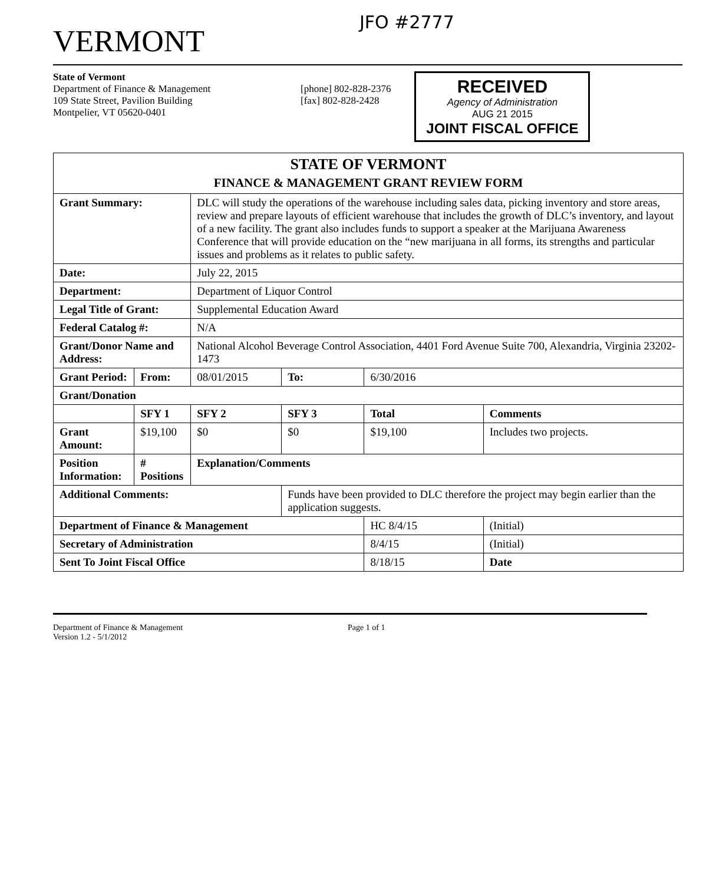VERMONT
JFO #2777
State of Vermont
Department of Finance & Management
109 State Street, Pavilion Building
Montpelier, VT 05620-0401
[phone] 802-828-2376
[fax] 802-828-2428
RECEIVED
Agency of Administration
AUG 21 2015
JOINT FISCAL OFFICE
| STATE OF VERMONT FINANCE & MANAGEMENT GRANT REVIEW FORM | | | | | |
| --- | --- | --- | --- | --- | --- |
| Grant Summary: | | DLC will study the operations of the warehouse including sales data, picking inventory and store areas, review and prepare layouts of efficient warehouse that includes the growth of DLC’s inventory, and layout of a new facility. The grant also includes funds to support a speaker at the Marijuana Awareness Conference that will provide education on the “new marijuana in all forms, its strengths and particular issues and problems as it relates to public safety. | | | |
| Date: | | July 22, 2015 | | | |
| Department: | | Department of Liquor Control | | | |
| Legal Title of Grant: | | Supplemental Education Award | | | |
| Federal Catalog #: | | N/A | | | |
| Grant/Donor Name and Address: | | National Alcohol Beverage Control Association, 4401 Ford Avenue Suite 700, Alexandria, Virginia 23202-1473 | | | |
| Grant Period: | From: | 08/01/2015 | To: | 6/30/2016 | |
| Grant/Donation | | | | | |
| | SFY 1 | SFY 2 | SFY 3 | Total | Comments |
| Grant Amount: | $19,100 | $0 | $0 | $19,100 | Includes two projects. |
| Position Information: | # Positions | Explanation/Comments | | | |
| Additional Comments: | | | Funds have been provided to DLC therefore the project may begin earlier than the application suggests. | | |
| Department of Finance & Management | | | | HC 8/4/15 | (Initial) |
| Secretary of Administration | | | | 8/4/15 | (Initial) |
| Sent To Joint Fiscal Office | | | | 8/18/15 | Date |
Department of Finance & Management
Version 1.2 - 5/1/2012
Page 1 of 1